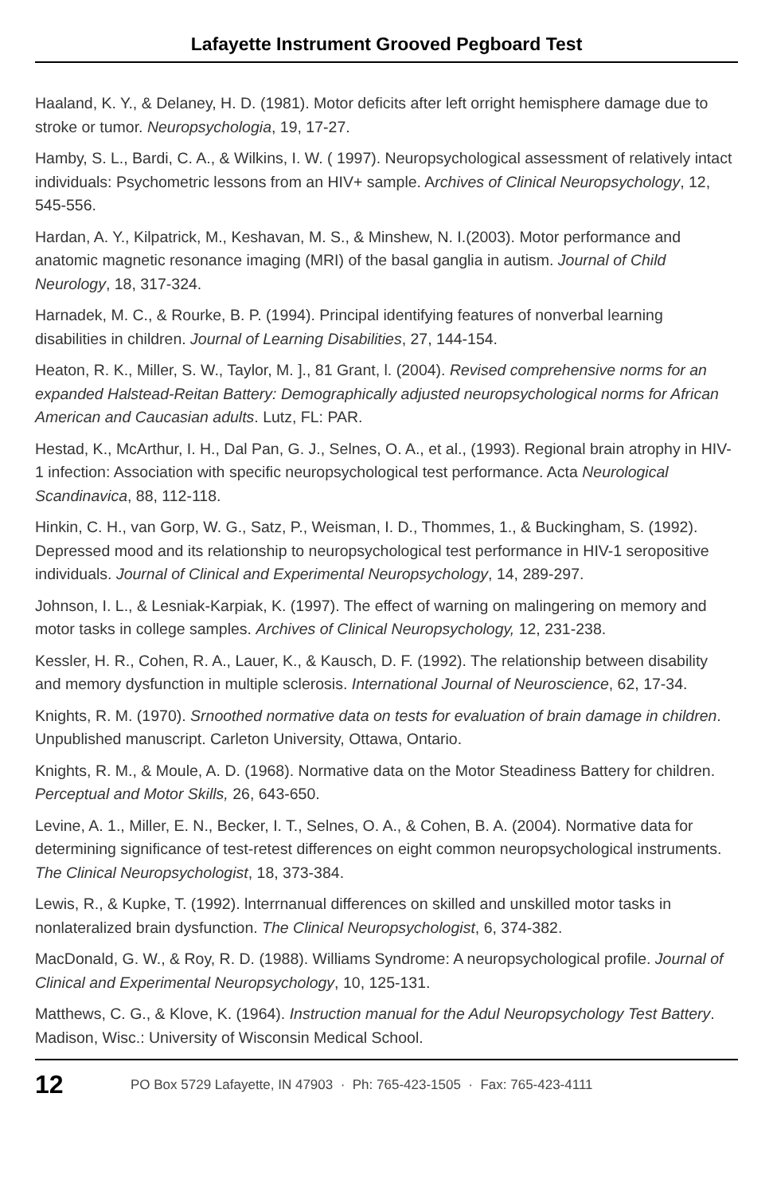Lafayette Instrument Grooved Pegboard Test
Haaland, K. Y., & Delaney, H. D. (1981). Motor deficits after left orright hemisphere damage due to stroke or tumor. Neuropsychologia, 19, 17-27.
Hamby, S. L., Bardi, C. A., & Wilkins, I. W. ( 1997). Neuropsychological assessment of relatively intact individuals: Psychometric lessons from an HIV+ sample. Archives of Clinical Neuropsychology, 12, 545-556.
Hardan, A. Y., Kilpatrick, M., Keshavan, M. S., & Minshew, N. I.(2003). Motor performance and anatomic magnetic resonance imaging (MRI) of the basal ganglia in autism. Journal of Child Neurology, 18, 317-324.
Harnadek, M. C., & Rourke, B. P. (1994). Principal identifying features of nonverbal learning disabilities in children. Journal of Learning Disabilities, 27, 144-154.
Heaton, R. K., Miller, S. W., Taylor, M. ]., 81 Grant, l. (2004). Revised comprehensive norms for an expanded Halstead-Reitan Battery: Demographically adjusted neuropsychological norms for African American and Caucasian adults. Lutz, FL: PAR.
Hestad, K., McArthur, I. H., Dal Pan, G. J., Selnes, O. A., et al., (1993). Regional brain atrophy in HIV-1 infection: Association with specific neuropsychological test performance. Acta Neurological Scandinavica, 88, 112-118.
Hinkin, C. H., van Gorp, W. G., Satz, P., Weisman, I. D., Thommes, 1., & Buckingham, S. (1992). Depressed mood and its relationship to neuropsychological test performance in HIV-1 seropositive individuals. Journal of Clinical and Experimental Neuropsychology, 14, 289-297.
Johnson, I. L., & Lesniak-Karpiak, K. (1997). The effect of warning on malingering on memory and motor tasks in college samples. Archives of Clinical Neuropsychology, 12, 231-238.
Kessler, H. R., Cohen, R. A., Lauer, K., & Kausch, D. F. (1992). The relationship between disability and memory dysfunction in multiple sclerosis. International Journal of Neuroscience, 62, 17-34.
Knights, R. M. (1970). Srnoothed normative data on tests for evaluation of brain damage in children. Unpublished manuscript. Carleton University, Ottawa, Ontario.
Knights, R. M., & Moule, A. D. (1968). Normative data on the Motor Steadiness Battery for children. Perceptual and Motor Skills, 26, 643-650.
Levine, A. 1., Miller, E. N., Becker, I. T., Selnes, O. A., & Cohen, B. A. (2004). Normative data for determining significance of test-retest differences on eight common neuropsychological instruments. The Clinical Neuropsychologist, 18, 373-384.
Lewis, R., & Kupke, T. (1992). lnterrnanual differences on skilled and unskilled motor tasks in nonlateralized brain dysfunction. The Clinical Neuropsychologist, 6, 374-382.
MacDonald, G. W., & Roy, R. D. (1988). Williams Syndrome: A neuropsychological profile. Journal of Clinical and Experimental Neuropsychology, 10, 125-131.
Matthews, C. G., & Klove, K. (1964). Instruction manual for the Adul Neuropsychology Test Battery. Madison, Wisc.: University of Wisconsin Medical School.
12 PO Box 5729 Lafayette, IN 47903 · Ph: 765-423-1505 · Fax: 765-423-4111